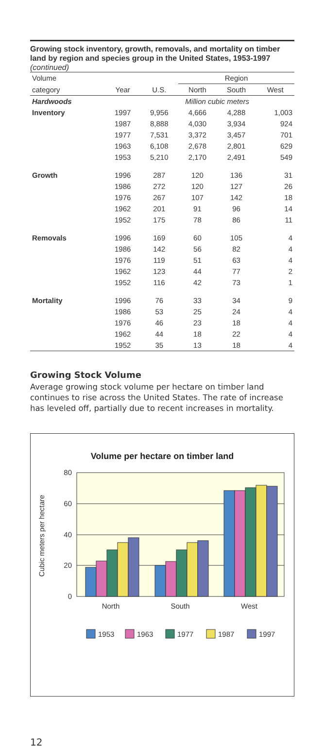Growing stock inventory, growth, removals, and mortality on timber land by region and species group in the United States, 1953-1997 (continued)
| Volume | | | Region | | |
| --- | --- | --- | --- | --- | --- |
| category | Year | U.S. | North | South | West |
| Hardwoods | | Million cubic meters | | | |
| Inventory | 1997 | 9,956 | 4,666 | 4,288 | 1,003 |
| | 1987 | 8,888 | 4,030 | 3,934 | 924 |
| | 1977 | 7,531 | 3,372 | 3,457 | 701 |
| | 1963 | 6,108 | 2,678 | 2,801 | 629 |
| | 1953 | 5,210 | 2,170 | 2,491 | 549 |
| Growth | 1996 | 287 | 120 | 136 | 31 |
| | 1986 | 272 | 120 | 127 | 26 |
| | 1976 | 267 | 107 | 142 | 18 |
| | 1962 | 201 | 91 | 96 | 14 |
| | 1952 | 175 | 78 | 86 | 11 |
| Removals | 1996 | 169 | 60 | 105 | 4 |
| | 1986 | 142 | 56 | 82 | 4 |
| | 1976 | 119 | 51 | 63 | 4 |
| | 1962 | 123 | 44 | 77 | 2 |
| | 1952 | 116 | 42 | 73 | 1 |
| Mortality | 1996 | 76 | 33 | 34 | 9 |
| | 1986 | 53 | 25 | 24 | 4 |
| | 1976 | 46 | 23 | 18 | 4 |
| | 1962 | 44 | 18 | 22 | 4 |
| | 1952 | 35 | 13 | 18 | 4 |
Growing Stock Volume
Average growing stock volume per hectare on timber land continues to rise across the United States. The rate of increase has leveled off, partially due to recent increases in mortality.
Volume per hectare on timber land
80
60
40
20
0
Cubic meters per hectare
North
South
West
1953
1963
1977
1987
1997
12